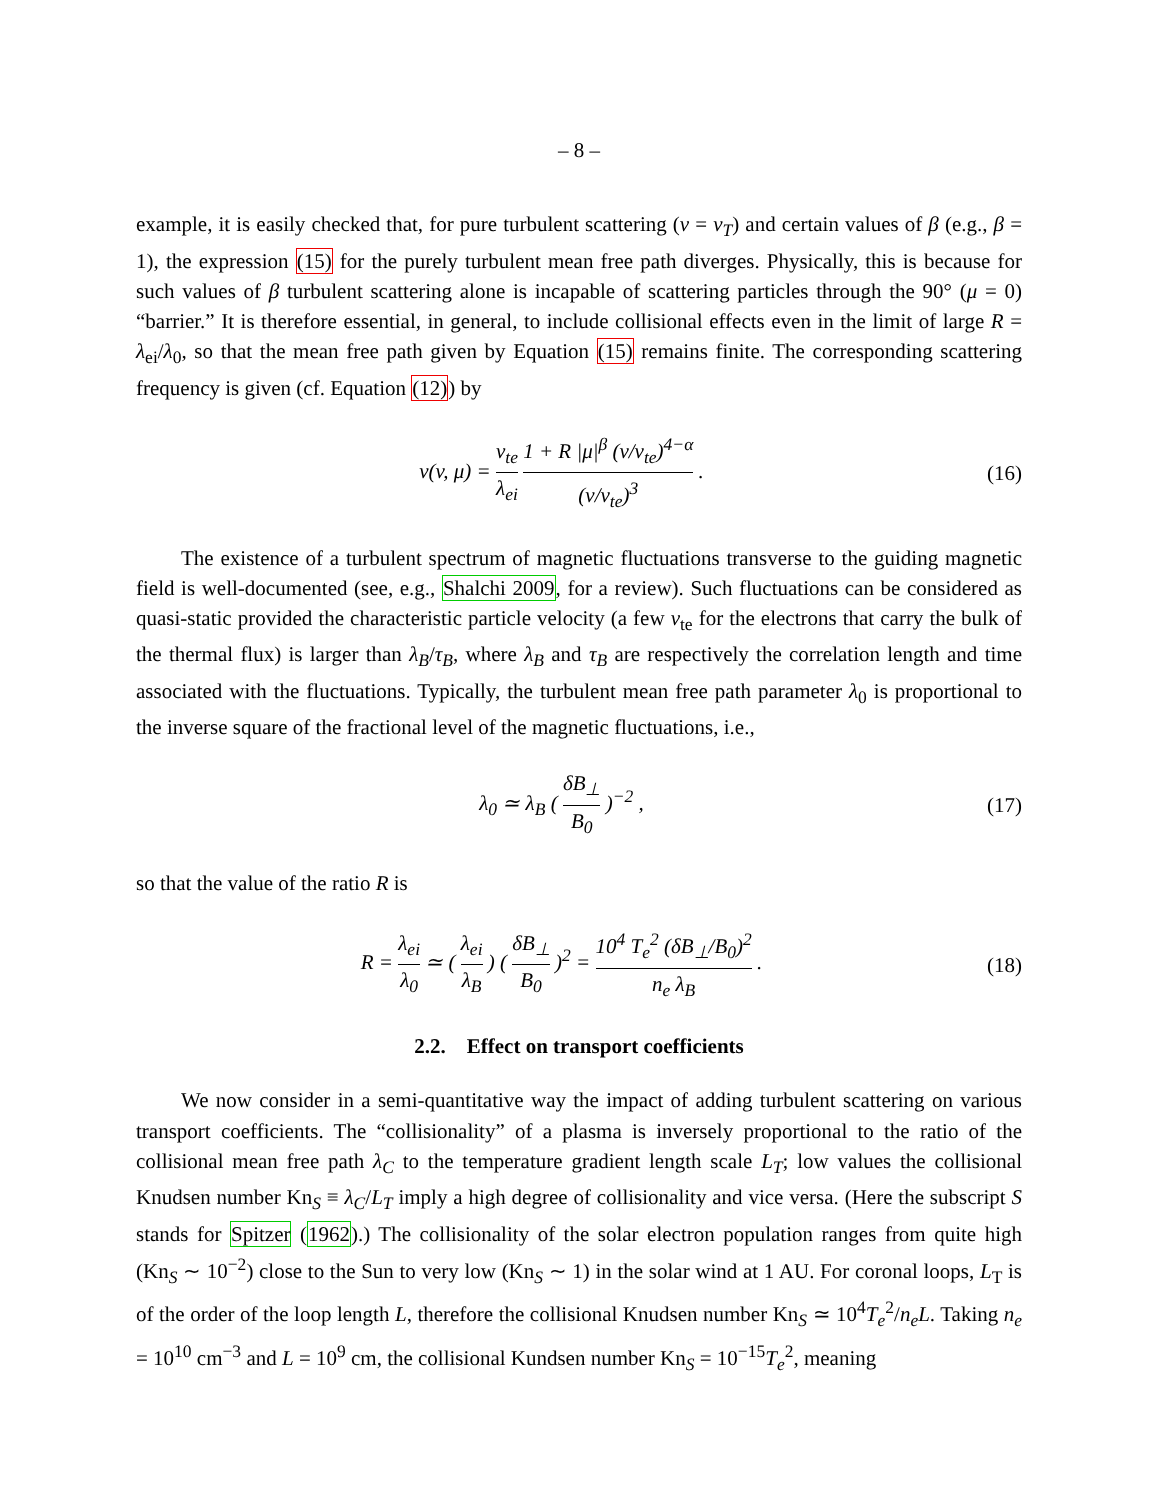– 8 –
example, it is easily checked that, for pure turbulent scattering (ν = ν<sub>T</sub>) and certain values of β (e.g., β = 1), the expression (15) for the purely turbulent mean free path diverges. Physically, this is because for such values of β turbulent scattering alone is incapable of scattering particles through the 90° (μ = 0) “barrier.” It is therefore essential, in general, to include collisional effects even in the limit of large R = λ<sub>ei</sub>/λ<sub>0</sub>, so that the mean free path given by Equation (15) remains finite. The corresponding scattering frequency is given (cf. Equation (12)) by
ν(v, μ) = v<sub>te</sub> λ<sub>ei</sub> 1 + R |μ|<sup>β</sup> (v/v<sub>te</sub>)<sup>4−α</sup> (v/v<sub>te</sub>)<sup>3</sup> .
(16)
The existence of a turbulent spectrum of magnetic fluctuations transverse to the guiding magnetic field is well-documented (see, e.g., Shalchi 2009, for a review). Such fluctuations can be considered as quasi-static provided the characteristic particle velocity (a few v<sub>te</sub> for the electrons that carry the bulk of the thermal flux) is larger than λ<sub>B</sub>/τ<sub>B</sub>, where λ<sub>B</sub> and τ<sub>B</sub> are respectively the correlation length and time associated with the fluctuations. Typically, the turbulent mean free path parameter λ<sub>0</sub> is proportional to the inverse square of the fractional level of the magnetic fluctuations, i.e.,
λ<sub>0</sub> ≃ λ<sub>B</sub> ( δB<sub>⊥</sub> B<sub>0</sub> )<sup>−2</sup> , (17)
so that the value of the ratio R is
R = λ<sub>ei</sub> λ<sub>0</sub> ≃ ( λ<sub>ei</sub> λ<sub>B</sub> ) ( δB<sub>⊥</sub> B<sub>0</sub> )<sup>2</sup> = 10<sup>4</sup> T<sub>e</sub><sup>2</sup> (δB<sub>⊥</sub>/B<sub>0</sub>)<sup>2</sup> n<sub>e</sub> λ<sub>B</sub> .
(18)
2.2. Effect on transport coefficients
We now consider in a semi-quantitative way the impact of adding turbulent scattering on various transport coefficients. The “collisionality” of a plasma is inversely proportional to the ratio of the collisional mean free path λ<sub>C</sub> to the temperature gradient length scale L<sub>T</sub>; low values the collisional Knudsen number Kn<sub>S</sub> ≡ λ<sub>C</sub>/L<sub>T</sub> imply a high degree of collisionality and vice versa. (Here the subscript S stands for Spitzer (1962).) The collisionality of the solar electron population ranges from quite high (Kn<sub>S</sub> ∼ 10<sup>−2</sup>) close to the Sun to very low (Kn<sub>S</sub> ∼ 1) in the solar wind at 1 AU. For coronal loops, L<sub>T</sub> is of the order of the loop length L, therefore the collisional Knudsen number Kn<sub>S</sub> ≃ 10<sup>4</sup>T<sub>e</sub><sup>2</sup>/n<sub>e</sub>L. Taking n<sub>e</sub> = 10<sup>10</sup> cm<sup>−3</sup> and L = 10<sup>9</sup> cm, the collisional Kundsen number Kn<sub>S</sub> = 10<sup>−15</sup>T<sub>e</sub><sup>2</sup>, meaning